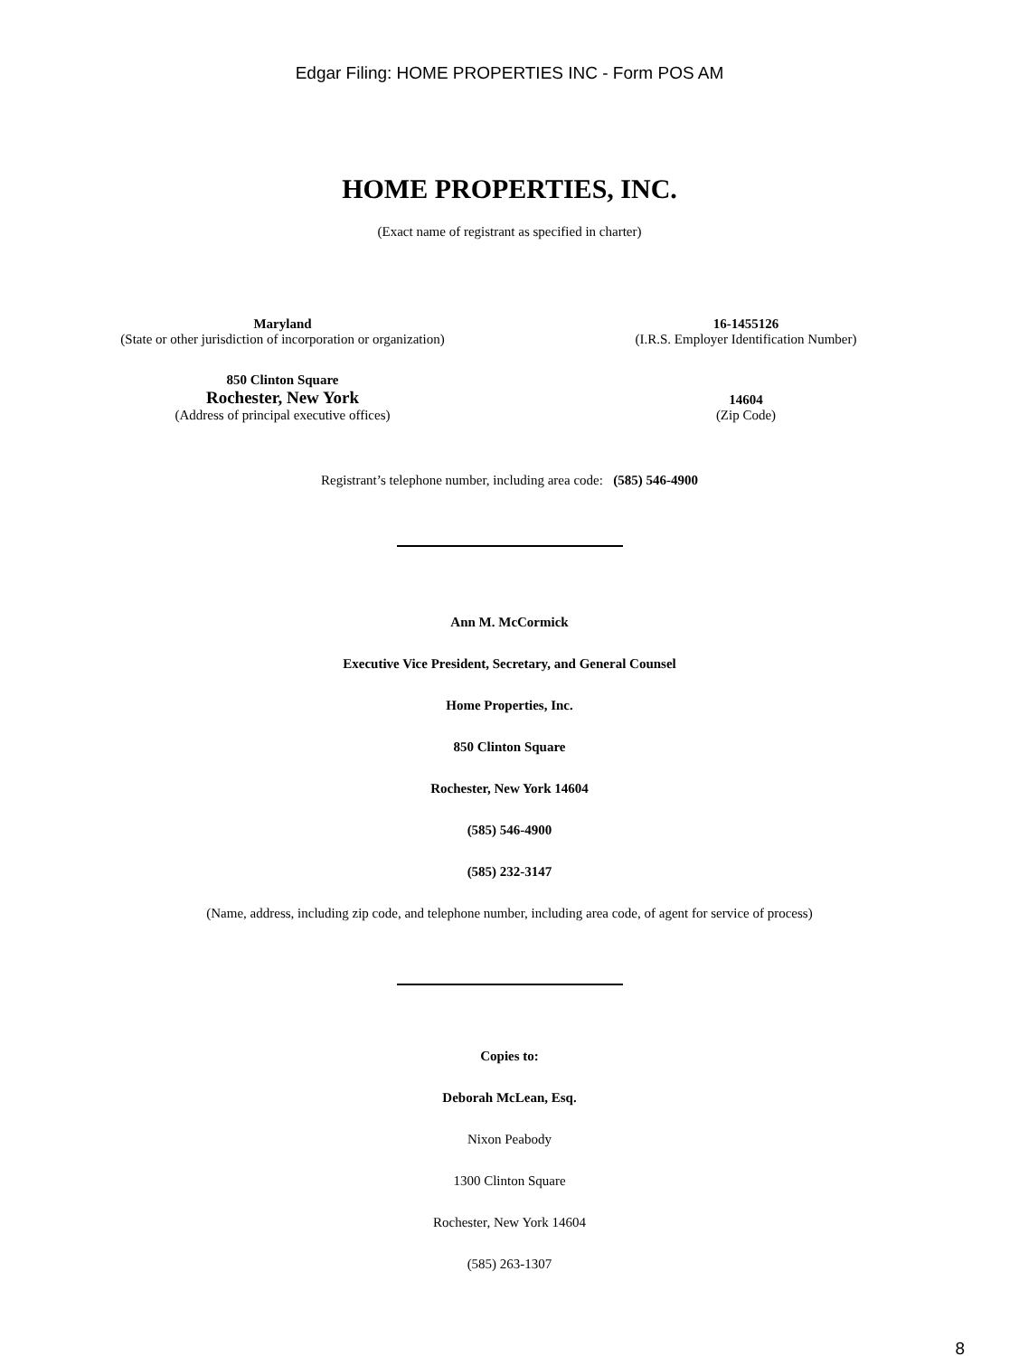Edgar Filing: HOME PROPERTIES INC - Form POS AM
HOME PROPERTIES, INC.
(Exact name of registrant as specified in charter)
Maryland
(State or other jurisdiction of incorporation or organization)
16-1455126
(I.R.S. Employer Identification Number)
850 Clinton Square
Rochester, New York
(Address of principal executive offices)
14604
(Zip Code)
Registrant’s telephone number, including area code: (585) 546-4900
Ann M. McCormick
Executive Vice President, Secretary, and General Counsel
Home Properties, Inc.
850 Clinton Square
Rochester, New York 14604
(585) 546-4900
(585) 232-3147
(Name, address, including zip code, and telephone number, including area code, of agent for service of process)
Copies to:
Deborah McLean, Esq.
Nixon Peabody
1300 Clinton Square
Rochester, New York 14604
(585) 263-1307
8